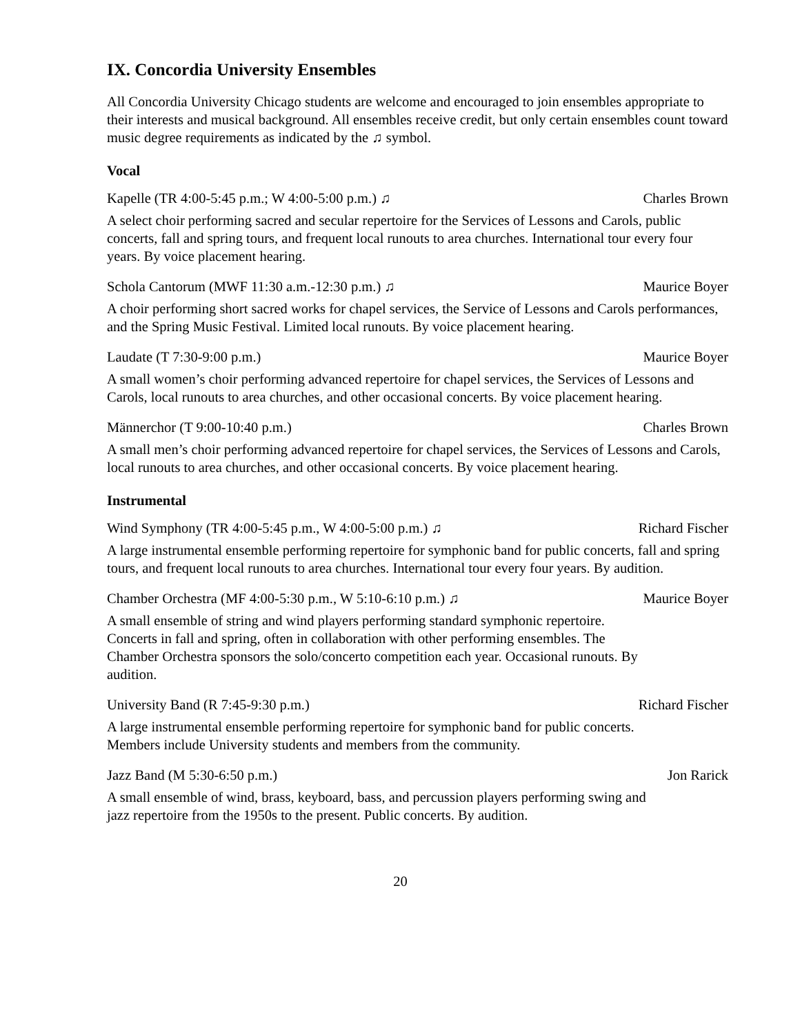IX. Concordia University Ensembles
All Concordia University Chicago students are welcome and encouraged to join ensembles appropriate to their interests and musical background. All ensembles receive credit, but only certain ensembles count toward music degree requirements as indicated by the ♫ symbol.
Vocal
Kapelle (TR 4:00-5:45 p.m.; W 4:00-5:00 p.m.) ♫ Charles Brown
A select choir performing sacred and secular repertoire for the Services of Lessons and Carols, public concerts, fall and spring tours, and frequent local runouts to area churches. International tour every four years. By voice placement hearing.
Schola Cantorum (MWF 11:30 a.m.-12:30 p.m.) ♫ Maurice Boyer
A choir performing short sacred works for chapel services, the Service of Lessons and Carols performances, and the Spring Music Festival. Limited local runouts. By voice placement hearing.
Laudate (T 7:30-9:00 p.m.) Maurice Boyer
A small women’s choir performing advanced repertoire for chapel services, the Services of Lessons and Carols, local runouts to area churches, and other occasional concerts. By voice placement hearing.
Männerchor (T 9:00-10:40 p.m.) Charles Brown
A small men’s choir performing advanced repertoire for chapel services, the Services of Lessons and Carols, local runouts to area churches, and other occasional concerts. By voice placement hearing.
Instrumental
Wind Symphony (TR 4:00-5:45 p.m., W 4:00-5:00 p.m.) ♫ Richard Fischer
A large instrumental ensemble performing repertoire for symphonic band for public concerts, fall and spring tours, and frequent local runouts to area churches. International tour every four years. By audition.
Chamber Orchestra (MF 4:00-5:30 p.m., W 5:10-6:10 p.m.) ♫ Maurice Boyer
A small ensemble of string and wind players performing standard symphonic repertoire. Concerts in fall and spring, often in collaboration with other performing ensembles. The Chamber Orchestra sponsors the solo/concerto competition each year. Occasional runouts. By audition.
University Band (R 7:45-9:30 p.m.) Richard Fischer
A large instrumental ensemble performing repertoire for symphonic band for public concerts. Members include University students and members from the community.
Jazz Band (M 5:30-6:50 p.m.) Jon Rarick
A small ensemble of wind, brass, keyboard, bass, and percussion players performing swing and jazz repertoire from the 1950s to the present. Public concerts. By audition.
20